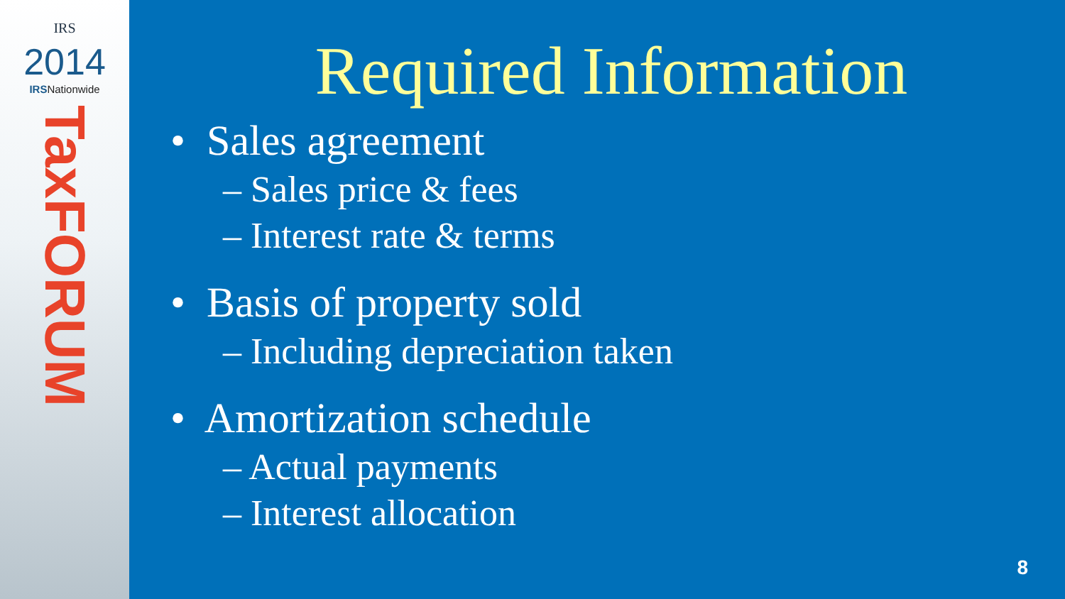IRS
2014
IRSNationwide
TaxFORUM
Required Information
• Sales agreement
– Sales price & fees
– Interest rate & terms
• Basis of property sold
– Including depreciation taken
• Amortization schedule
– Actual payments
– Interest allocation
8